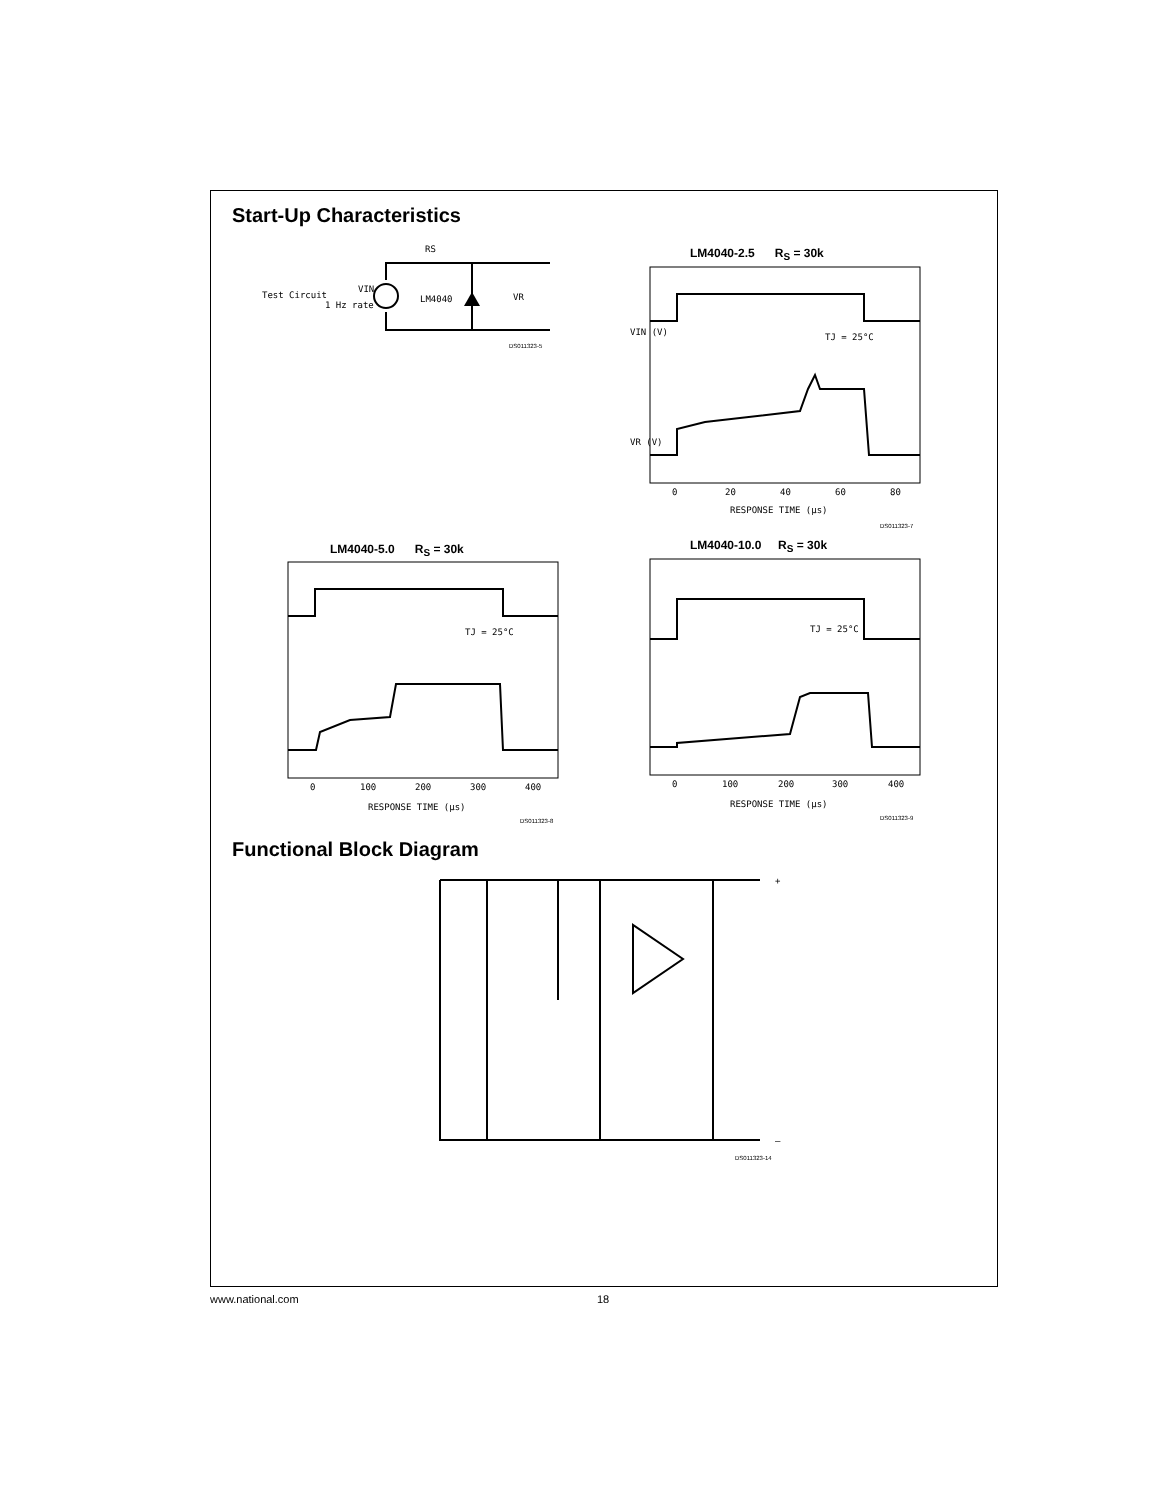Start-Up Characteristics
Test Circuit
1 Hz rate
VIN
LM4040
RS
VR
DS011323-5
LM4040-2.5 R<sub>S</sub> = 30k
RESPONSE TIME (µs)
0
20
40
60
80
VIN (V)
VR (V)
TJ = 25°C
DS011323-7
LM4040-5.0 R<sub>S</sub> = 30k
0
100
200
300
400
RESPONSE TIME (µs)
TJ = 25°C
DS011323-8
LM4040-10.0 R<sub>S</sub> = 30k
0
100
200
300
400
RESPONSE TIME (µs)
TJ = 25°C
DS011323-9
Functional Block Diagram
+
–
DS011323-14
www.national.com 18